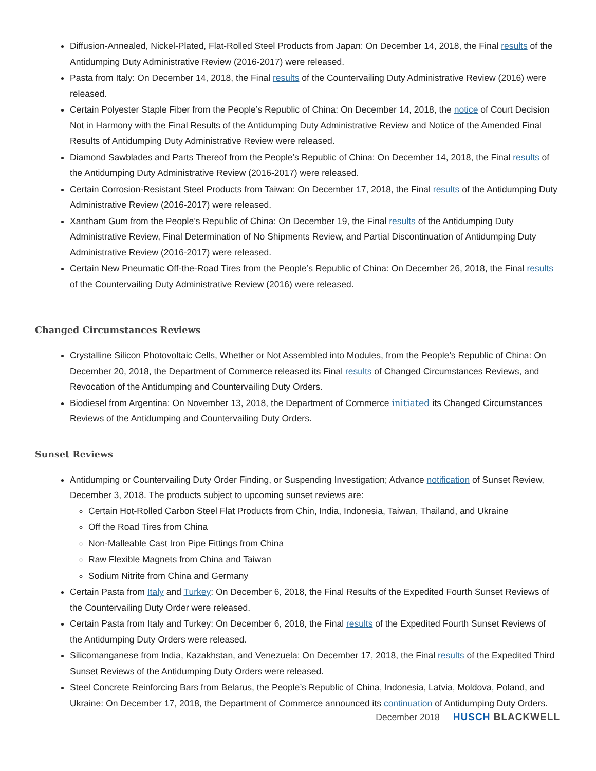Diffusion-Annealed, Nickel-Plated, Flat-Rolled Steel Products from Japan: On December 14, 2018, the Final results of the Antidumping Duty Administrative Review (2016-2017) were released.
Pasta from Italy: On December 14, 2018, the Final results of the Countervailing Duty Administrative Review (2016) were released.
Certain Polyester Staple Fiber from the People’s Republic of China: On December 14, 2018, the notice of Court Decision Not in Harmony with the Final Results of the Antidumping Duty Administrative Review and Notice of the Amended Final Results of Antidumping Duty Administrative Review were released.
Diamond Sawblades and Parts Thereof from the People’s Republic of China: On December 14, 2018, the Final results of the Antidumping Duty Administrative Review (2016-2017) were released.
Certain Corrosion-Resistant Steel Products from Taiwan: On December 17, 2018, the Final results of the Antidumping Duty Administrative Review (2016-2017) were released.
Xantham Gum from the People’s Republic of China: On December 19, the Final results of the Antidumping Duty Administrative Review, Final Determination of No Shipments Review, and Partial Discontinuation of Antidumping Duty Administrative Review (2016-2017) were released.
Certain New Pneumatic Off-the-Road Tires from the People’s Republic of China: On December 26, 2018, the Final results of the Countervailing Duty Administrative Review (2016) were released.
Changed Circumstances Reviews
Crystalline Silicon Photovoltaic Cells, Whether or Not Assembled into Modules, from the People’s Republic of China: On December 20, 2018, the Department of Commerce released its Final results of Changed Circumstances Reviews, and Revocation of the Antidumping and Countervailing Duty Orders.
Biodiesel from Argentina: On November 13, 2018, the Department of Commerce initiated its Changed Circumstances Reviews of the Antidumping and Countervailing Duty Orders.
Sunset Reviews
Antidumping or Countervailing Duty Order Finding, or Suspending Investigation; Advance notification of Sunset Review, December 3, 2018. The products subject to upcoming sunset reviews are:
Certain Hot-Rolled Carbon Steel Flat Products from Chin, India, Indonesia, Taiwan, Thailand, and Ukraine
Off the Road Tires from China
Non-Malleable Cast Iron Pipe Fittings from China
Raw Flexible Magnets from China and Taiwan
Sodium Nitrite from China and Germany
Certain Pasta from Italy and Turkey: On December 6, 2018, the Final Results of the Expedited Fourth Sunset Reviews of the Countervailing Duty Order were released.
Certain Pasta from Italy and Turkey: On December 6, 2018, the Final results of the Expedited Fourth Sunset Reviews of the Antidumping Duty Orders were released.
Silicomanganese from India, Kazakhstan, and Venezuela: On December 17, 2018, the Final results of the Expedited Third Sunset Reviews of the Antidumping Duty Orders were released.
Steel Concrete Reinforcing Bars from Belarus, the People’s Republic of China, Indonesia, Latvia, Moldova, Poland, and Ukraine: On December 17, 2018, the Department of Commerce announced its continuation of Antidumping Duty Orders.
December 2018 HUSCH BLACKWELL